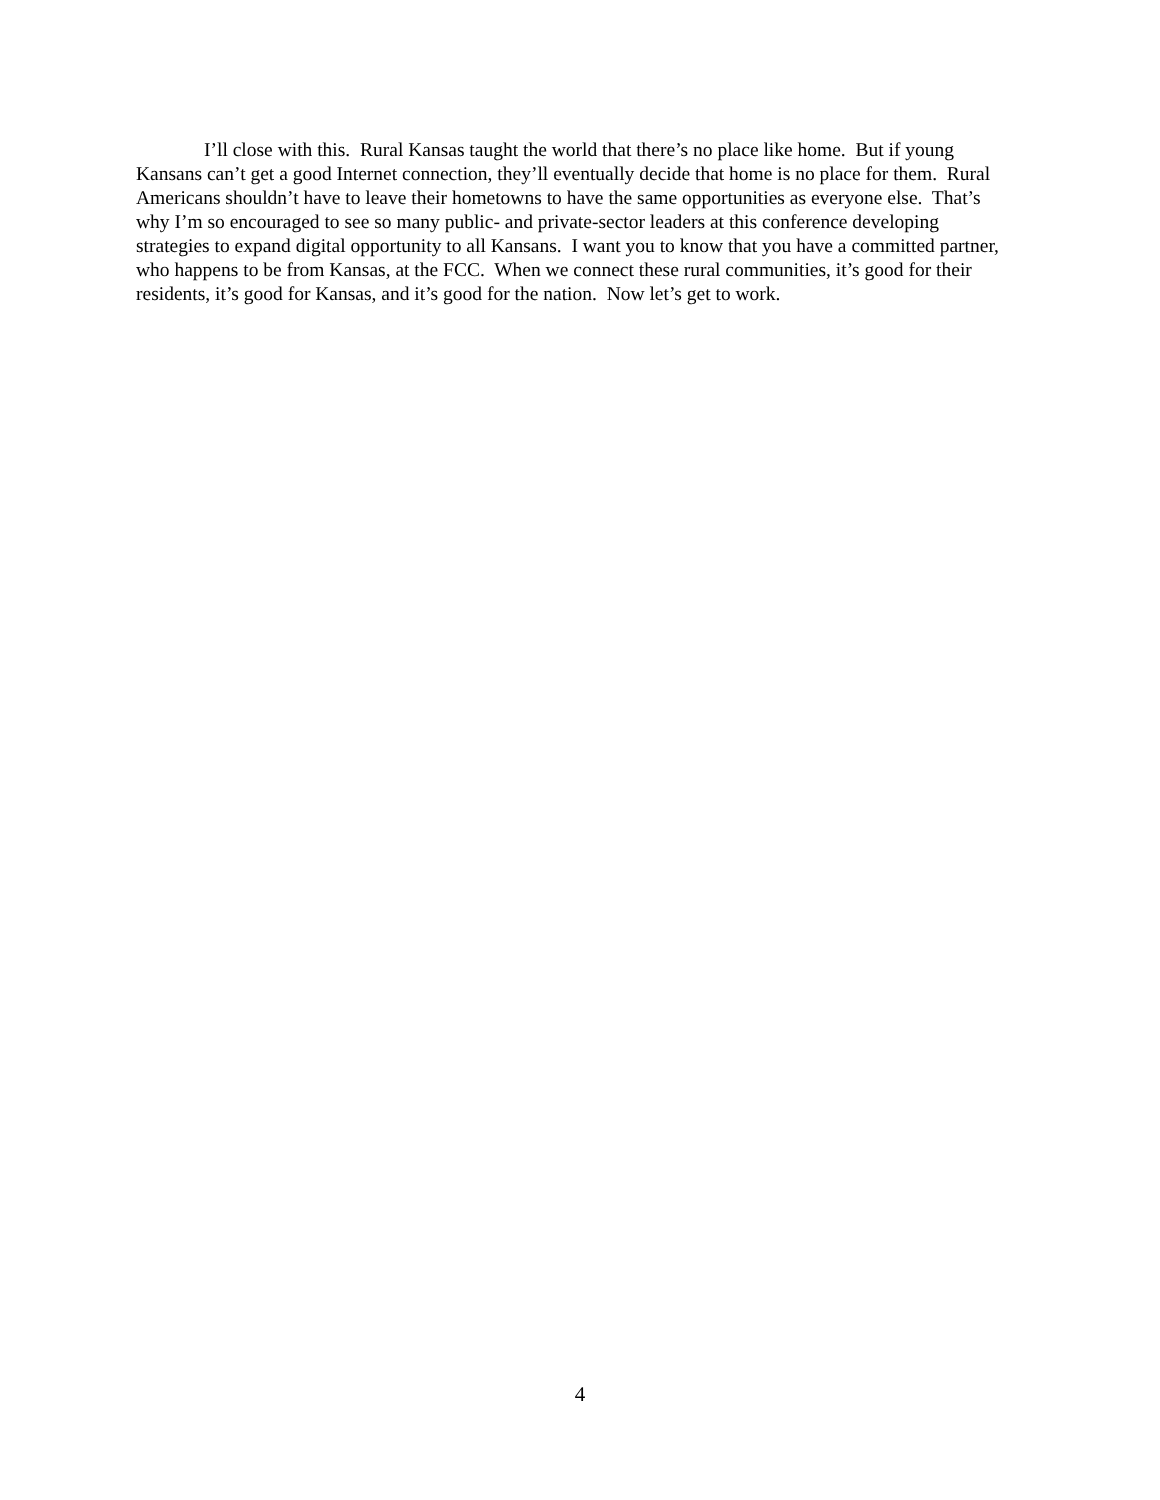I’ll close with this. Rural Kansas taught the world that there’s no place like home. But if young Kansans can’t get a good Internet connection, they’ll eventually decide that home is no place for them. Rural Americans shouldn’t have to leave their hometowns to have the same opportunities as everyone else. That’s why I’m so encouraged to see so many public- and private-sector leaders at this conference developing strategies to expand digital opportunity to all Kansans. I want you to know that you have a committed partner, who happens to be from Kansas, at the FCC. When we connect these rural communities, it’s good for their residents, it’s good for Kansas, and it’s good for the nation. Now let’s get to work.
4